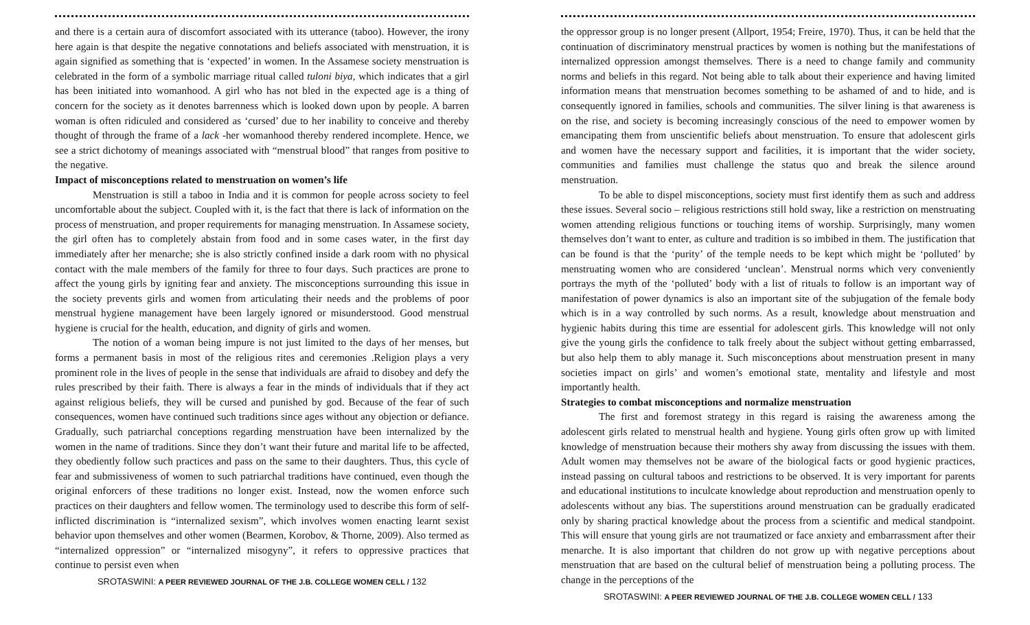and there is a certain aura of discomfort associated with its utterance (taboo). However, the irony here again is that despite the negative connotations and beliefs associated with menstruation, it is again signified as something that is ‘expected’ in women. In the Assamese society menstruation is celebrated in the form of a symbolic marriage ritual called tuloni biya, which indicates that a girl has been initiated into womanhood. A girl who has not bled in the expected age is a thing of concern for the society as it denotes barrenness which is looked down upon by people. A barren woman is often ridiculed and considered as ‘cursed’ due to her inability to conceive and thereby thought of through the frame of a lack -her womanhood thereby rendered incomplete. Hence, we see a strict dichotomy of meanings associated with “menstrual blood” that ranges from positive to the negative.
Impact of misconceptions related to menstruation on women’s life
Menstruation is still a taboo in India and it is common for people across society to feel uncomfortable about the subject. Coupled with it, is the fact that there is lack of information on the process of menstruation, and proper requirements for managing menstruation. In Assamese society, the girl often has to completely abstain from food and in some cases water, in the first day immediately after her menarche; she is also strictly confined inside a dark room with no physical contact with the male members of the family for three to four days. Such practices are prone to affect the young girls by igniting fear and anxiety. The misconceptions surrounding this issue in the society prevents girls and women from articulating their needs and the problems of poor menstrual hygiene management have been largely ignored or misunderstood. Good menstrual hygiene is crucial for the health, education, and dignity of girls and women.
The notion of a woman being impure is not just limited to the days of her menses, but forms a permanent basis in most of the religious rites and ceremonies .Religion plays a very prominent role in the lives of people in the sense that individuals are afraid to disobey and defy the rules prescribed by their faith. There is always a fear in the minds of individuals that if they act against religious beliefs, they will be cursed and punished by god. Because of the fear of such consequences, women have continued such traditions since ages without any objection or defiance. Gradually, such patriarchal conceptions regarding menstruation have been internalized by the women in the name of traditions. Since they don’t want their future and marital life to be affected, they obediently follow such practices and pass on the same to their daughters. Thus, this cycle of fear and submissiveness of women to such patriarchal traditions have continued, even though the original enforcers of these traditions no longer exist. Instead, now the women enforce such practices on their daughters and fellow women. The terminology used to describe this form of self-inflicted discrimination is “internalized sexism”, which involves women enacting learnt sexist behavior upon themselves and other women (Bearmen, Korobov, & Thorne, 2009). Also termed as “internalized oppression” or “internalized misogyny”, it refers to oppressive practices that continue to persist even when
SROTASWINI: A PEER REVIEWED JOURNAL OF THE J.B. COLLEGE WOMEN CELL / 132
the oppressor group is no longer present (Allport, 1954; Freire, 1970). Thus, it can be held that the continuation of discriminatory menstrual practices by women is nothing but the manifestations of internalized oppression amongst themselves. There is a need to change family and community norms and beliefs in this regard. Not being able to talk about their experience and having limited information means that menstruation becomes something to be ashamed of and to hide, and is consequently ignored in families, schools and communities. The silver lining is that awareness is on the rise, and society is becoming increasingly conscious of the need to empower women by emancipating them from unscientific beliefs about menstruation. To ensure that adolescent girls and women have the necessary support and facilities, it is important that the wider society, communities and families must challenge the status quo and break the silence around menstruation.
To be able to dispel misconceptions, society must first identify them as such and address these issues. Several socio – religious restrictions still hold sway, like a restriction on menstruating women attending religious functions or touching items of worship. Surprisingly, many women themselves don’t want to enter, as culture and tradition is so imbibed in them. The justification that can be found is that the ‘purity’ of the temple needs to be kept which might be ‘polluted’ by menstruating women who are considered ‘unclean’. Menstrual norms which very conveniently portrays the myth of the ‘polluted’ body with a list of rituals to follow is an important way of manifestation of power dynamics is also an important site of the subjugation of the female body which is in a way controlled by such norms. As a result, knowledge about menstruation and hygienic habits during this time are essential for adolescent girls. This knowledge will not only give the young girls the confidence to talk freely about the subject without getting embarrassed, but also help them to ably manage it. Such misconceptions about menstruation present in many societies impact on girls’ and women’s emotional state, mentality and lifestyle and most importantly health.
Strategies to combat misconceptions and normalize menstruation
The first and foremost strategy in this regard is raising the awareness among the adolescent girls related to menstrual health and hygiene. Young girls often grow up with limited knowledge of menstruation because their mothers shy away from discussing the issues with them. Adult women may themselves not be aware of the biological facts or good hygienic practices, instead passing on cultural taboos and restrictions to be observed. It is very important for parents and educational institutions to inculcate knowledge about reproduction and menstruation openly to adolescents without any bias. The superstitions around menstruation can be gradually eradicated only by sharing practical knowledge about the process from a scientific and medical standpoint. This will ensure that young girls are not traumatized or face anxiety and embarrassment after their menarche. It is also important that children do not grow up with negative perceptions about menstruation that are based on the cultural belief of menstruation being a polluting process. The change in the perceptions of the
SROTASWINI: A PEER REVIEWED JOURNAL OF THE J.B. COLLEGE WOMEN CELL / 133